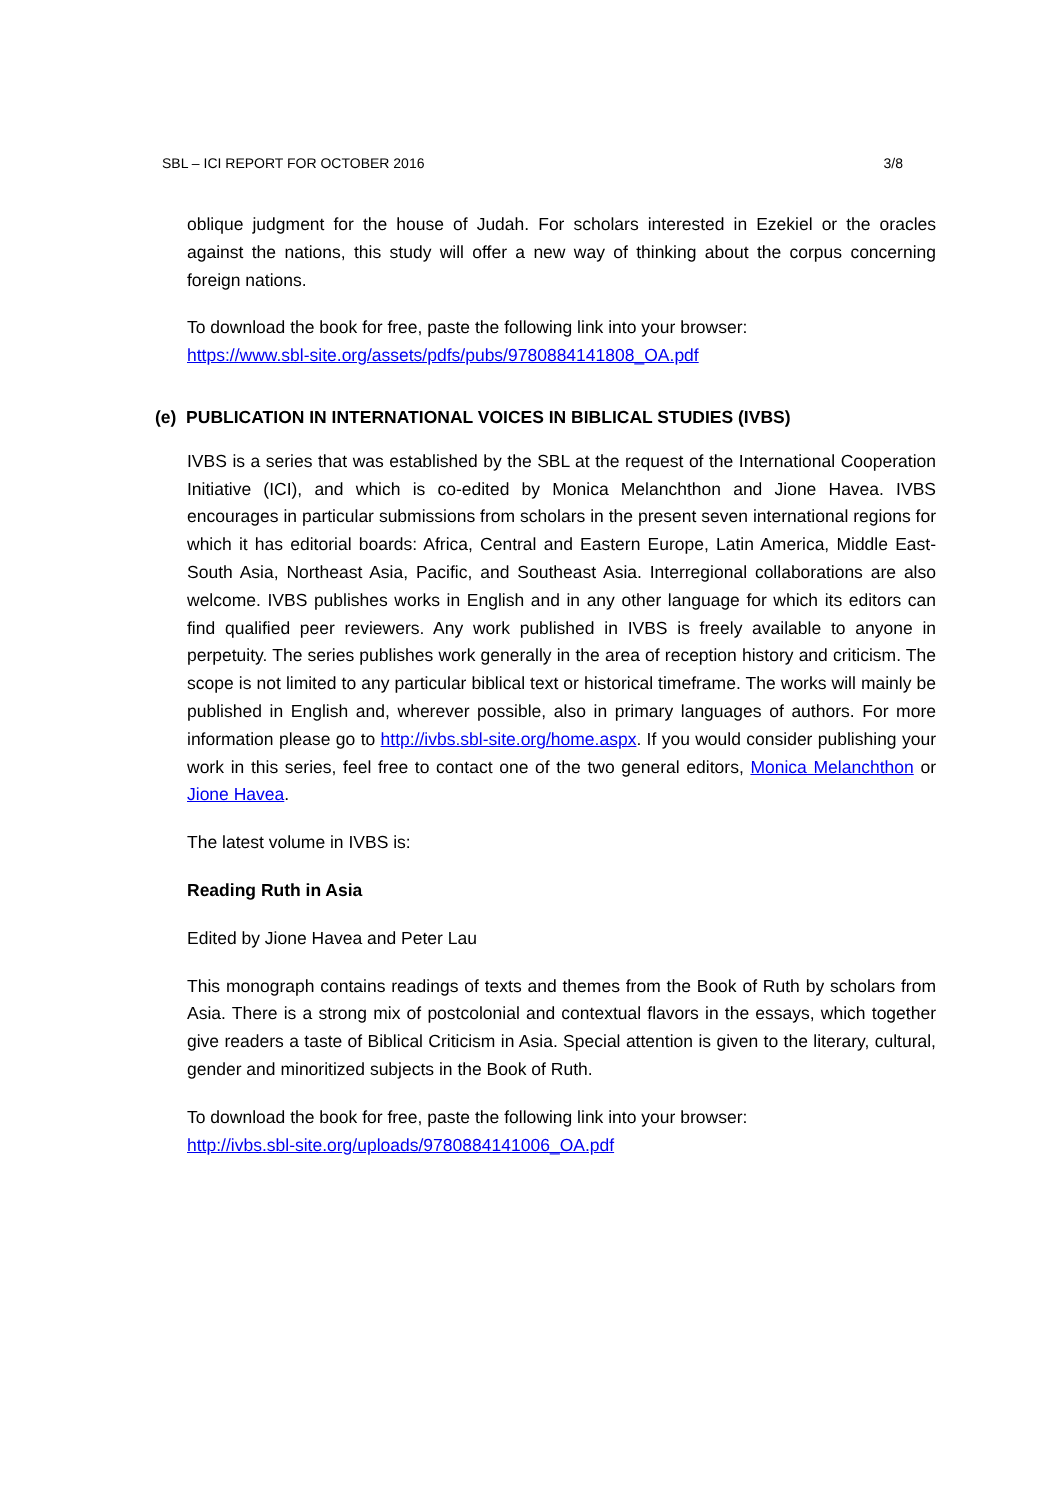SBL – ICI REPORT FOR OCTOBER 2016 3/8
oblique judgment for the house of Judah. For scholars interested in Ezekiel or the oracles against the nations, this study will offer a new way of thinking about the corpus concerning foreign nations.
To download the book for free, paste the following link into your browser:
https://www.sbl-site.org/assets/pdfs/pubs/9780884141808_OA.pdf
(e) PUBLICATION IN INTERNATIONAL VOICES IN BIBLICAL STUDIES (IVBS)
IVBS is a series that was established by the SBL at the request of the International Cooperation Initiative (ICI), and which is co-edited by Monica Melanchthon and Jione Havea. IVBS encourages in particular submissions from scholars in the present seven international regions for which it has editorial boards: Africa, Central and Eastern Europe, Latin America, Middle East-South Asia, Northeast Asia, Pacific, and Southeast Asia. Interregional collaborations are also welcome. IVBS publishes works in English and in any other language for which its editors can find qualified peer reviewers. Any work published in IVBS is freely available to anyone in perpetuity. The series publishes work generally in the area of reception history and criticism. The scope is not limited to any particular biblical text or historical timeframe. The works will mainly be published in English and, wherever possible, also in primary languages of authors. For more information please go to http://ivbs.sbl-site.org/home.aspx. If you would consider publishing your work in this series, feel free to contact one of the two general editors, Monica Melanchthon or Jione Havea.
The latest volume in IVBS is:
Reading Ruth in Asia
Edited by Jione Havea and Peter Lau
This monograph contains readings of texts and themes from the Book of Ruth by scholars from Asia. There is a strong mix of postcolonial and contextual flavors in the essays, which together give readers a taste of Biblical Criticism in Asia. Special attention is given to the literary, cultural, gender and minoritized subjects in the Book of Ruth.
To download the book for free, paste the following link into your browser:
http://ivbs.sbl-site.org/uploads/9780884141006_OA.pdf